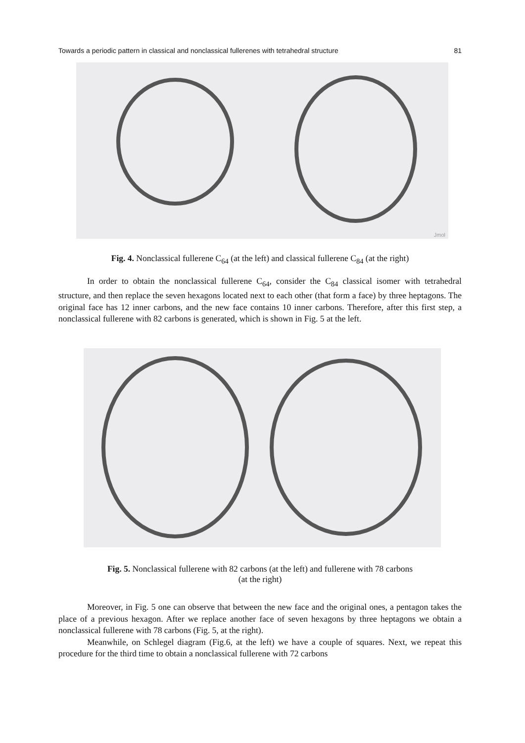Towards a periodic pattern in classical and nonclassical fullerenes with tetrahedral structure 81
Jmol
Fig. 4. Nonclassical fullerene C<sub>64</sub> (at the left) and classical fullerene C<sub>84</sub> (at the right)
In order to obtain the nonclassical fullerene C<sub>64</sub>, consider the C<sub>84</sub> classical isomer with tetrahedral structure, and then replace the seven hexagons located next to each other (that form a face) by three heptagons. The original face has 12 inner carbons, and the new face contains 10 inner carbons. Therefore, after this first step, a nonclassical fullerene with 82 carbons is generated, which is shown in Fig. 5 at the left.
Fig. 5. Nonclassical fullerene with 82 carbons (at the left) and fullerene with 78 carbons
(at the right)
Moreover, in Fig. 5 one can observe that between the new face and the original ones, a pentagon takes the place of a previous hexagon. After we replace another face of seven hexagons by three heptagons we obtain a nonclassical fullerene with 78 carbons (Fig. 5, at the right).
Meanwhile, on Schlegel diagram (Fig.6, at the left) we have a couple of squares. Next, we repeat this procedure for the third time to obtain a nonclassical fullerene with 72 carbons